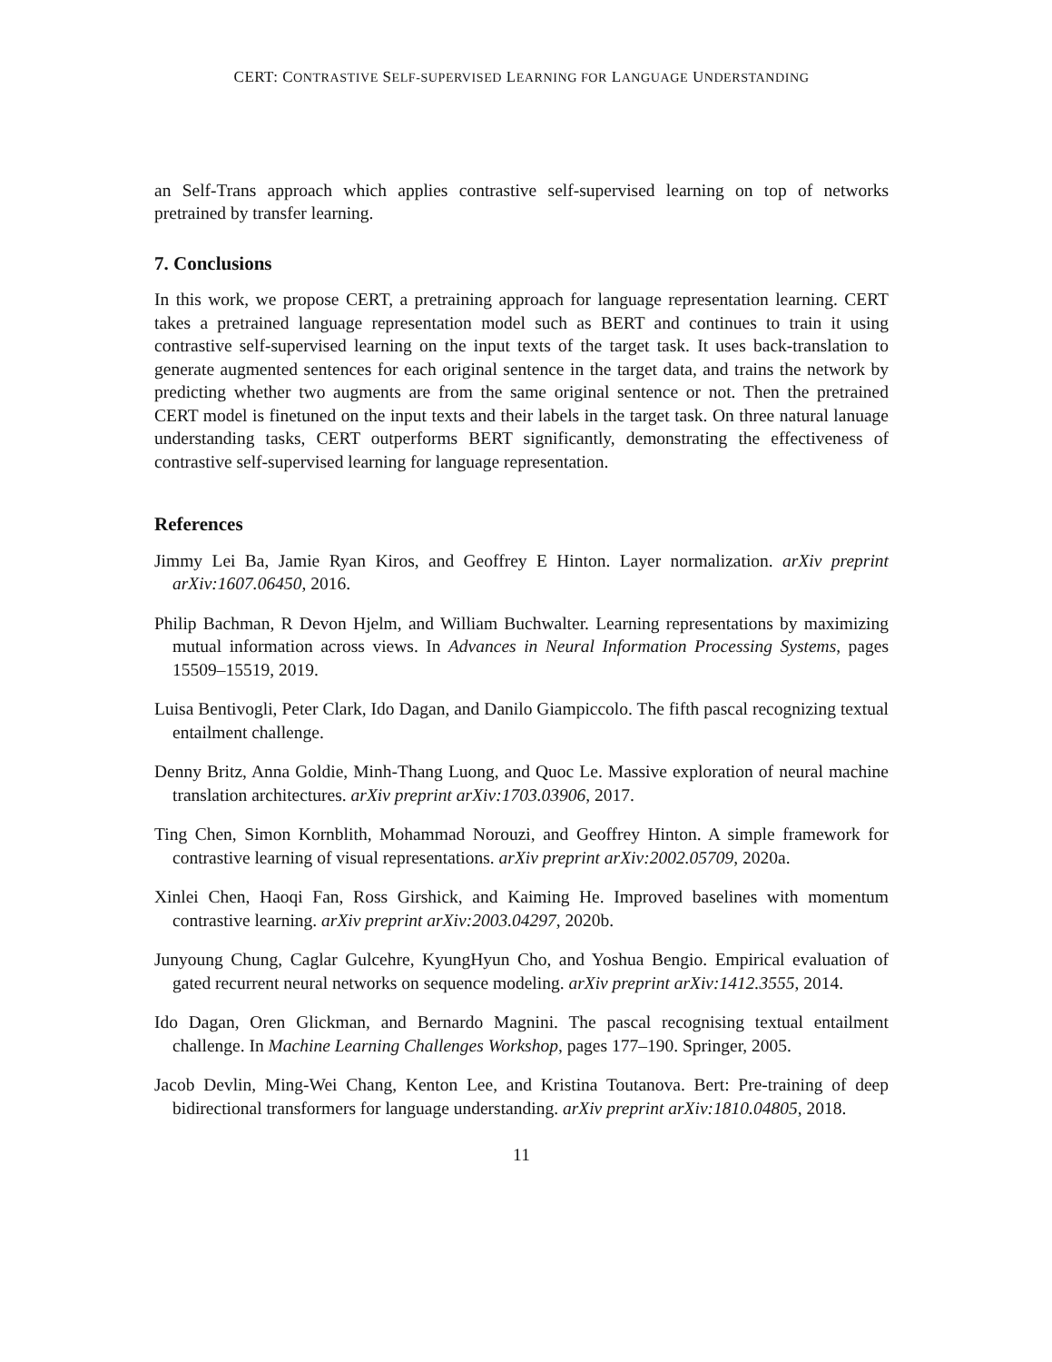CERT: CONTRASTIVE SELF-SUPERVISED LEARNING FOR LANGUAGE UNDERSTANDING
an Self-Trans approach which applies contrastive self-supervised learning on top of networks pretrained by transfer learning.
7. Conclusions
In this work, we propose CERT, a pretraining approach for language representation learning. CERT takes a pretrained language representation model such as BERT and continues to train it using contrastive self-supervised learning on the input texts of the target task. It uses back-translation to generate augmented sentences for each original sentence in the target data, and trains the network by predicting whether two augments are from the same original sentence or not. Then the pretrained CERT model is finetuned on the input texts and their labels in the target task. On three natural lanuage understanding tasks, CERT outperforms BERT significantly, demonstrating the effectiveness of contrastive self-supervised learning for language representation.
References
Jimmy Lei Ba, Jamie Ryan Kiros, and Geoffrey E Hinton. Layer normalization. arXiv preprint arXiv:1607.06450, 2016.
Philip Bachman, R Devon Hjelm, and William Buchwalter. Learning representations by maximizing mutual information across views. In Advances in Neural Information Processing Systems, pages 15509–15519, 2019.
Luisa Bentivogli, Peter Clark, Ido Dagan, and Danilo Giampiccolo. The fifth pascal recognizing textual entailment challenge.
Denny Britz, Anna Goldie, Minh-Thang Luong, and Quoc Le. Massive exploration of neural machine translation architectures. arXiv preprint arXiv:1703.03906, 2017.
Ting Chen, Simon Kornblith, Mohammad Norouzi, and Geoffrey Hinton. A simple framework for contrastive learning of visual representations. arXiv preprint arXiv:2002.05709, 2020a.
Xinlei Chen, Haoqi Fan, Ross Girshick, and Kaiming He. Improved baselines with momentum contrastive learning. arXiv preprint arXiv:2003.04297, 2020b.
Junyoung Chung, Caglar Gulcehre, KyungHyun Cho, and Yoshua Bengio. Empirical evaluation of gated recurrent neural networks on sequence modeling. arXiv preprint arXiv:1412.3555, 2014.
Ido Dagan, Oren Glickman, and Bernardo Magnini. The pascal recognising textual entailment challenge. In Machine Learning Challenges Workshop, pages 177–190. Springer, 2005.
Jacob Devlin, Ming-Wei Chang, Kenton Lee, and Kristina Toutanova. Bert: Pre-training of deep bidirectional transformers for language understanding. arXiv preprint arXiv:1810.04805, 2018.
11